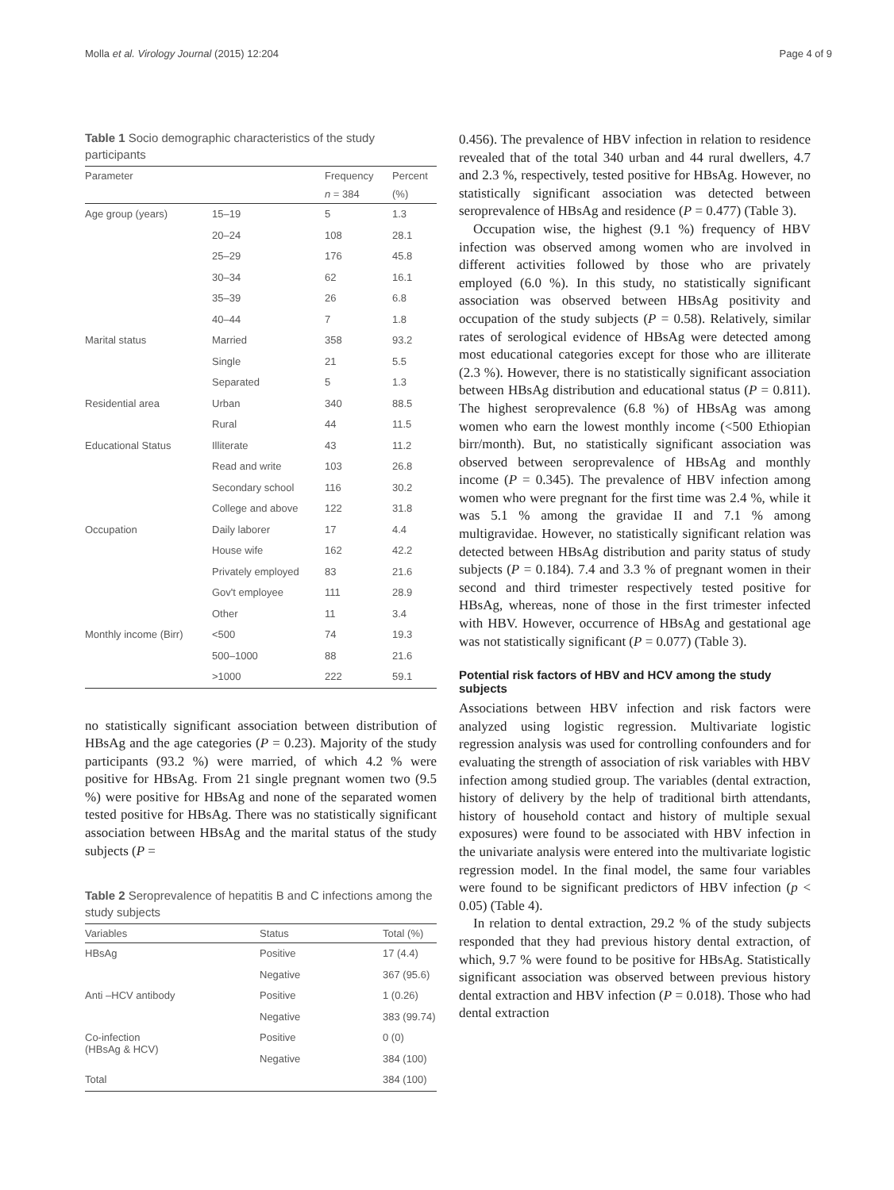Molla et al. Virology Journal (2015) 12:204 Page 4 of 9
Table 1 Socio demographic characteristics of the study participants
| Parameter | | Frequency | Percent |
| --- | --- | --- | --- |
| | | n = 384 | (%) |
| Age group (years) | 15–19 | 5 | 1.3 |
| | 20–24 | 108 | 28.1 |
| | 25–29 | 176 | 45.8 |
| | 30–34 | 62 | 16.1 |
| | 35–39 | 26 | 6.8 |
| | 40–44 | 7 | 1.8 |
| Marital status | Married | 358 | 93.2 |
| | Single | 21 | 5.5 |
| | Separated | 5 | 1.3 |
| Residential area | Urban | 340 | 88.5 |
| | Rural | 44 | 11.5 |
| Educational Status | Illiterate | 43 | 11.2 |
| | Read and write | 103 | 26.8 |
| | Secondary school | 116 | 30.2 |
| | College and above | 122 | 31.8 |
| Occupation | Daily laborer | 17 | 4.4 |
| | House wife | 162 | 42.2 |
| | Privately employed | 83 | 21.6 |
| | Gov't employee | 111 | 28.9 |
| | Other | 11 | 3.4 |
| Monthly income (Birr) | <500 | 74 | 19.3 |
| | 500–1000 | 88 | 21.6 |
| | >1000 | 222 | 59.1 |
no statistically significant association between distribution of HBsAg and the age categories (P = 0.23). Majority of the study participants (93.2 %) were married, of which 4.2 % were positive for HBsAg. From 21 single pregnant women two (9.5 %) were positive for HBsAg and none of the separated women tested positive for HBsAg. There was no statistically significant association between HBsAg and the marital status of the study subjects (P =
Table 2 Seroprevalence of hepatitis B and C infections among the study subjects
| Variables | Status | Total (%) |
| --- | --- | --- |
| HBsAg | Positive | 17 (4.4) |
| | Negative | 367 (95.6) |
| Anti –HCV antibody | Positive | 1 (0.26) |
| | Negative | 383 (99.74) |
| Co-infection (HBsAg & HCV) | Positive | 0 (0) |
| | Negative | 384 (100) |
| Total | | 384 (100) |
0.456). The prevalence of HBV infection in relation to residence revealed that of the total 340 urban and 44 rural dwellers, 4.7 and 2.3 %, respectively, tested positive for HBsAg. However, no statistically significant association was detected between seroprevalence of HBsAg and residence (P = 0.477) (Table 3).
Occupation wise, the highest (9.1 %) frequency of HBV infection was observed among women who are involved in different activities followed by those who are privately employed (6.0 %). In this study, no statistically significant association was observed between HBsAg positivity and occupation of the study subjects (P = 0.58). Relatively, similar rates of serological evidence of HBsAg were detected among most educational categories except for those who are illiterate (2.3 %). However, there is no statistically significant association between HBsAg distribution and educational status (P = 0.811). The highest seroprevalence (6.8 %) of HBsAg was among women who earn the lowest monthly income (<500 Ethiopian birr/month). But, no statistically significant association was observed between seroprevalence of HBsAg and monthly income (P = 0.345). The prevalence of HBV infection among women who were pregnant for the first time was 2.4 %, while it was 5.1 % among the gravidae II and 7.1 % among multigravidae. However, no statistically significant relation was detected between HBsAg distribution and parity status of study subjects (P = 0.184). 7.4 and 3.3 % of pregnant women in their second and third trimester respectively tested positive for HBsAg, whereas, none of those in the first trimester infected with HBV. However, occurrence of HBsAg and gestational age was not statistically significant (P = 0.077) (Table 3).
Potential risk factors of HBV and HCV among the study subjects
Associations between HBV infection and risk factors were analyzed using logistic regression. Multivariate logistic regression analysis was used for controlling confounders and for evaluating the strength of association of risk variables with HBV infection among studied group. The variables (dental extraction, history of delivery by the help of traditional birth attendants, history of household contact and history of multiple sexual exposures) were found to be associated with HBV infection in the univariate analysis were entered into the multivariate logistic regression model. In the final model, the same four variables were found to be significant predictors of HBV infection (p < 0.05) (Table 4).
In relation to dental extraction, 29.2 % of the study subjects responded that they had previous history dental extraction, of which, 9.7 % were found to be positive for HBsAg. Statistically significant association was observed between previous history dental extraction and HBV infection (P = 0.018). Those who had dental extraction